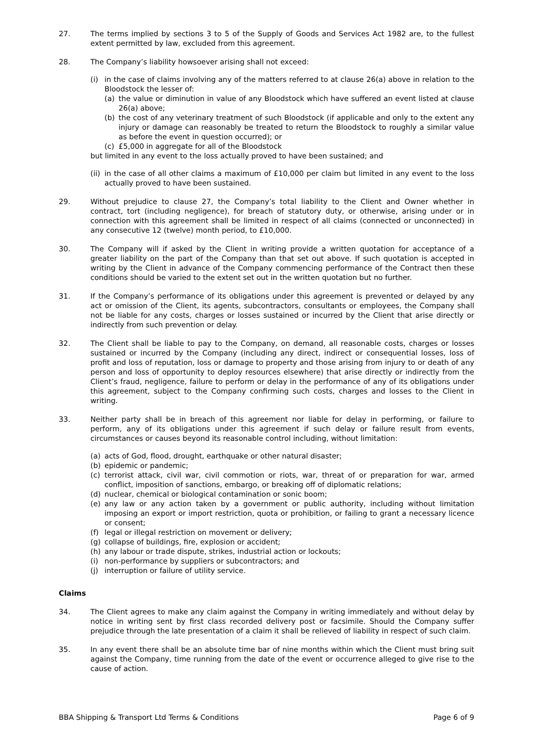27. The terms implied by sections 3 to 5 of the Supply of Goods and Services Act 1982 are, to the fullest extent permitted by law, excluded from this agreement.
28. The Company’s liability howsoever arising shall not exceed:
(i) in the case of claims involving any of the matters referred to at clause 26(a) above in relation to the Bloodstock the lesser of:
(a) the value or diminution in value of any Bloodstock which have suffered an event listed at clause 26(a) above;
(b) the cost of any veterinary treatment of such Bloodstock (if applicable and only to the extent any injury or damage can reasonably be treated to return the Bloodstock to roughly a similar value as before the event in question occurred); or
(c) £5,000 in aggregate for all of the Bloodstock
but limited in any event to the loss actually proved to have been sustained; and
(ii)
in the case of all other claims a maximum of £10,000 per claim but limited in any event to the loss actually proved to have been sustained.
29. Without prejudice to clause 27, the Company’s total liability to the Client and Owner whether in contract, tort (including negligence), for breach of statutory duty, or otherwise, arising under or in connection with this agreement shall be limited in respect of all claims (connected or unconnected) in any consecutive 12 (twelve) month period, to £10,000.
30. The Company will if asked by the Client in writing provide a written quotation for acceptance of a greater liability on the part of the Company than that set out above. If such quotation is accepted in writing by the Client in advance of the Company commencing performance of the Contract then these conditions should be varied to the extent set out in the written quotation but no further.
31. If the Company’s performance of its obligations under this agreement is prevented or delayed by any act or omission of the Client, its agents, subcontractors, consultants or employees, the Company shall not be liable for any costs, charges or losses sustained or incurred by the Client that arise directly or indirectly from such prevention or delay.
32. The Client shall be liable to pay to the Company, on demand, all reasonable costs, charges or losses sustained or incurred by the Company (including any direct, indirect or consequential losses, loss of profit and loss of reputation, loss or damage to property and those arising from injury to or death of any person and loss of opportunity to deploy resources elsewhere) that arise directly or indirectly from the Client’s fraud, negligence, failure to perform or delay in the performance of any of its obligations under this agreement, subject to the Company confirming such costs, charges and losses to the Client in writing.
33. Neither party shall be in breach of this agreement nor liable for delay in performing, or failure to perform, any of its obligations under this agreement if such delay or failure result from events, circumstances or causes beyond its reasonable control including, without limitation:
(a) acts of God, flood, drought, earthquake or other natural disaster;
(b) epidemic or pandemic;
(c) terrorist attack, civil war, civil commotion or riots, war, threat of or preparation for war, armed conflict, imposition of sanctions, embargo, or breaking off of diplomatic relations;
(d) nuclear, chemical or biological contamination or sonic boom;
(e) any law or any action taken by a government or public authority, including without limitation imposing an export or import restriction, quota or prohibition, or failing to grant a necessary licence or consent;
(f) legal or illegal restriction on movement or delivery;
(g) collapse of buildings, fire, explosion or accident;
(h) any labour or trade dispute, strikes, industrial action or lockouts;
(i) non-performance by suppliers or subcontractors; and
(j) interruption or failure of utility service.
Claims
34. The Client agrees to make any claim against the Company in writing immediately and without delay by notice in writing sent by first class recorded delivery post or facsimile. Should the Company suffer prejudice through the late presentation of a claim it shall be relieved of liability in respect of such claim.
35. In any event there shall be an absolute time bar of nine months within which the Client must bring suit against the Company, time running from the date of the event or occurrence alleged to give rise to the cause of action.
BBA Shipping & Transport Ltd Terms & Conditions Page 6 of 9